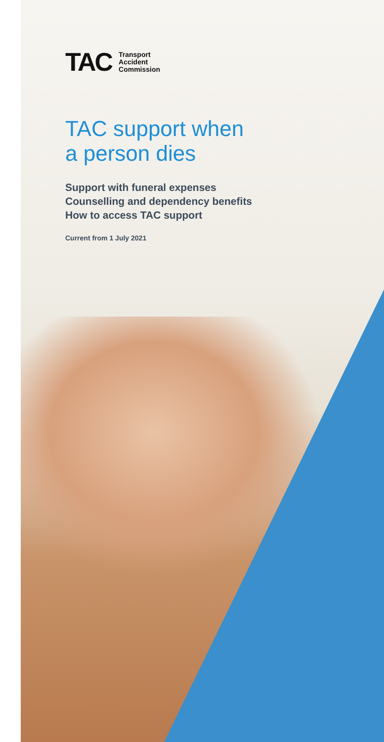TAC
Transport
Accident
Commission
TAC support when
a person dies
Support with funeral expenses
Counselling and dependency benefits
How to access TAC support
Current from 1 July 2021